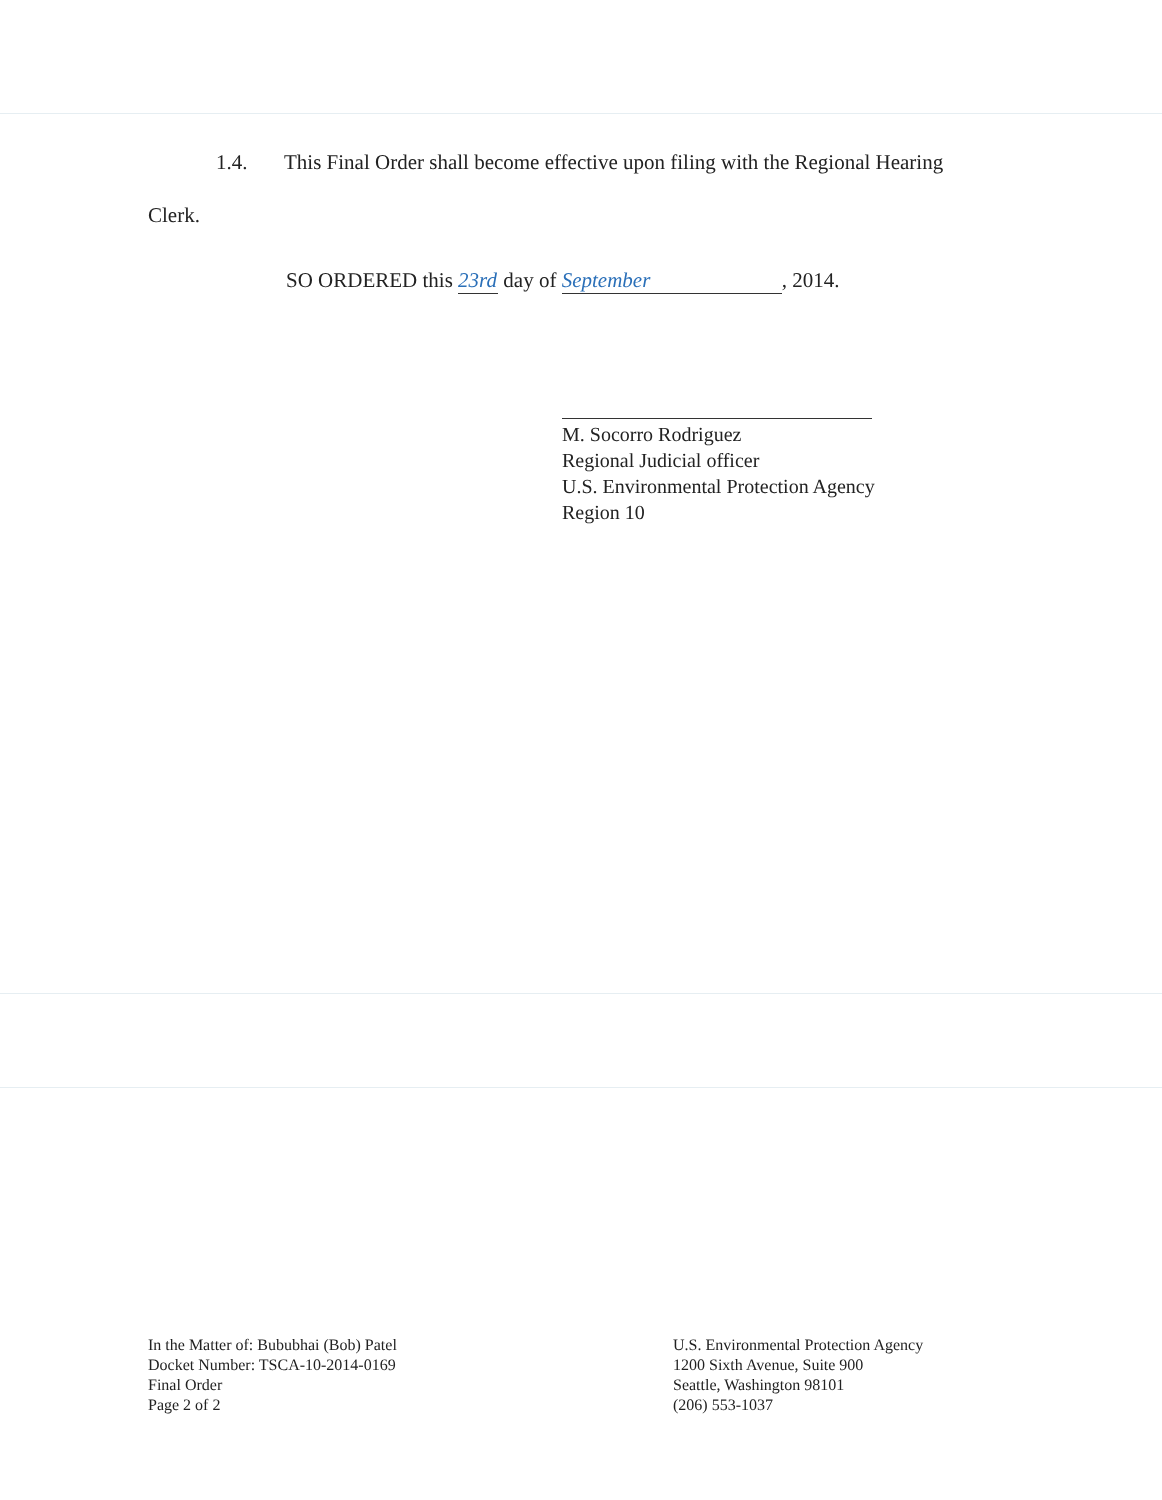1.4. This Final Order shall become effective upon filing with the Regional Hearing
Clerk.
SO ORDERED this 23rd day of September, 2014.
M. Socorro Rodriguez
Regional Judicial officer
U.S. Environmental Protection Agency
Region 10
In the Matter of: Bububhai (Bob) Patel
Docket Number: TSCA-10-2014-0169
Final Order
Page 2 of 2
U.S. Environmental Protection Agency
1200 Sixth Avenue, Suite 900
Seattle, Washington 98101
(206) 553-1037